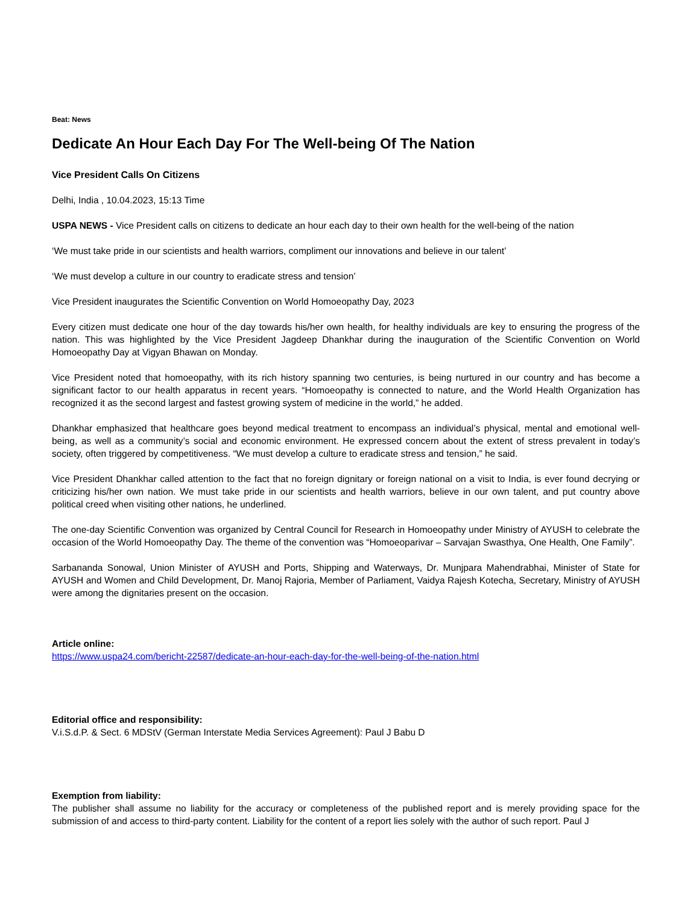Beat: News
Dedicate An Hour Each Day For The Well-being Of The Nation
Vice President Calls On Citizens
Delhi, India , 10.04.2023, 15:13 Time
USPA NEWS - Vice President calls on citizens to dedicate an hour each day to their own health for the well-being of the nation
‘We must take pride in our scientists and health warriors, compliment our innovations and believe in our talent’
‘We must develop a culture in our country to eradicate stress and tension’
Vice President inaugurates the Scientific Convention on World Homoeopathy Day, 2023
Every citizen must dedicate one hour of the day towards his/her own health, for healthy individuals are key to ensuring the progress of the nation. This was highlighted by the Vice President Jagdeep Dhankhar during the inauguration of the Scientific Convention on World Homoeopathy Day at Vigyan Bhawan on Monday.
Vice President noted that homoeopathy, with its rich history spanning two centuries, is being nurtured in our country and has become a significant factor to our health apparatus in recent years. “Homoeopathy is connected to nature, and the World Health Organization has recognized it as the second largest and fastest growing system of medicine in the world,” he added.
Dhankhar emphasized that healthcare goes beyond medical treatment to encompass an individual’s physical, mental and emotional well-being, as well as a community’s social and economic environment. He expressed concern about the extent of stress prevalent in today’s society, often triggered by competitiveness. “We must develop a culture to eradicate stress and tension,” he said.
Vice President Dhankhar called attention to the fact that no foreign dignitary or foreign national on a visit to India, is ever found decrying or criticizing his/her own nation. We must take pride in our scientists and health warriors, believe in our own talent, and put country above political creed when visiting other nations, he underlined.
The one-day Scientific Convention was organized by Central Council for Research in Homoeopathy under Ministry of AYUSH to celebrate the occasion of the World Homoeopathy Day. The theme of the convention was “Homoeoparivar – Sarvajan Swasthya, One Health, One Family”.
Sarbananda Sonowal, Union Minister of AYUSH and Ports, Shipping and Waterways, Dr. Munjpara Mahendrabhai, Minister of State for AYUSH and Women and Child Development, Dr. Manoj Rajoria, Member of Parliament, Vaidya Rajesh Kotecha, Secretary, Ministry of AYUSH were among the dignitaries present on the occasion.
Article online:
https://www.uspa24.com/bericht-22587/dedicate-an-hour-each-day-for-the-well-being-of-the-nation.html
Editorial office and responsibility:
V.i.S.d.P. & Sect. 6 MDStV (German Interstate Media Services Agreement): Paul J Babu D
Exemption from liability:
The publisher shall assume no liability for the accuracy or completeness of the published report and is merely providing space for the submission of and access to third-party content. Liability for the content of a report lies solely with the author of such report. Paul J